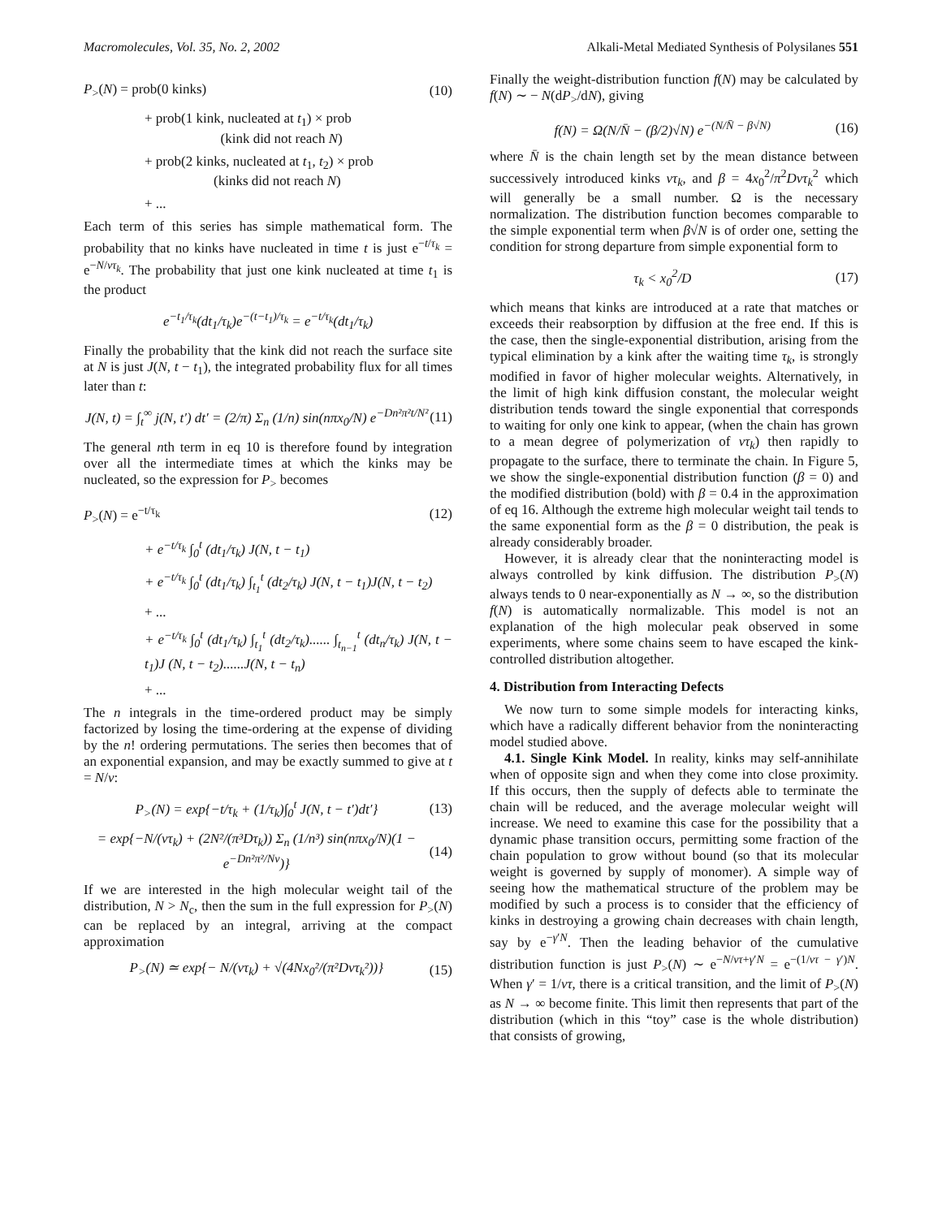Macromolecules, Vol. 35, No. 2, 2002 Alkali-Metal Mediated Synthesis of Polysilanes 551
P<sub>></sub>(N) = prob(0 kinks) (10)
+ prob(1 kink, nucleated at t<sub>1</sub>) × prob
(kink did not reach N)
+ prob(2 kinks, nucleated at t<sub>1</sub>, t<sub>2</sub>) × prob
(kinks did not reach N)
+ ...
Each term of this series has simple mathematical form. The probability that no kinks have nucleated in time t is just e<sup>−t/τ<sub>k</sub></sup> = e<sup>−N/vτ<sub>k</sub></sup>. The probability that just one kink nucleated at time t<sub>1</sub> is the product
e<sup>−t<sub>1</sub>/τ<sub>k</sub></sup>(dt<sub>1</sub>/τ<sub>k</sub>)e<sup>−(t−t<sub>1</sub>)/τ<sub>k</sub></sup> = e<sup>−t/τ<sub>k</sub></sup>(dt<sub>1</sub>/τ<sub>k</sub>)
Finally the probability that the kink did not reach the surface site at N is just J(N, t − t<sub>1</sub>), the integrated probability flux for all times later than t:
J(N, t) = ∫<sub>t</sub><sup>∞</sup> j(N, t′) dt′ = (2/π) Σ<sub>n</sub> (1/n) sin(nπx<sub>0</sub>/N) e<sup>−Dn²π²t/N²</sup> (11)
The general nth term in eq 10 is therefore found by integration over all the intermediate times at which the kinks may be nucleated, so the expression for P<sub>></sub> becomes
P<sub>></sub>(N) = e<sup>−t/τ<sub>k</sub></sup> (12)
+ e<sup>−t/τ<sub>k</sub></sup> ∫<sub>0</sub><sup>t</sup> (dt<sub>1</sub>/τ<sub>k</sub>) J(N, t − t<sub>1</sub>)
+ e<sup>−t/τ<sub>k</sub></sup> ∫<sub>0</sub><sup>t</sup> (dt<sub>1</sub>/τ<sub>k</sub>) ∫<sub>t<sub>1</sub></sub><sup>t</sup> (dt<sub>2</sub>/τ<sub>k</sub>) J(N, t − t<sub>1</sub>)J(N, t − t<sub>2</sub>)
+ ...
+ e<sup>−t/τ<sub>k</sub></sup> ∫<sub>0</sub><sup>t</sup> (dt<sub>1</sub>/τ<sub>k</sub>) ∫<sub>t<sub>1</sub></sub><sup>t</sup> (dt<sub>2</sub>/τ<sub>k</sub>)...... ∫<sub>t<sub>n−1</sub></sub><sup>t</sup> (dt<sub>n</sub>/τ<sub>k</sub>) J(N, t − t<sub>1</sub>)J (N, t − t<sub>2</sub>)......J(N, t − t<sub>n</sub>)
+ ...
The n integrals in the time-ordered product may be simply factorized by losing the time-ordering at the expense of dividing by the n! ordering permutations. The series then becomes that of an exponential expansion, and may be exactly summed to give at t = N/v:
P<sub>></sub>(N) = exp{−t/τ<sub>k</sub> + (1/τ<sub>k</sub>)∫<sub>0</sub><sup>t</sup> J(N, t − t′)dt′} (13)
= exp{−N/(vτ<sub>k</sub>) + (2N²/(π³Dτ<sub>k</sub>)) Σ<sub>n</sub> (1/n³) sin(nπx<sub>0</sub>/N)(1 − e<sup>−Dn²π²/Nv</sup>)} (14)
If we are interested in the high molecular weight tail of the distribution, N > N<sub>c</sub>, then the sum in the full expression for P<sub>></sub>(N) can be replaced by an integral, arriving at the compact approximation
P<sub>></sub>(N) ≃ exp{− N/(vτ<sub>k</sub>) + √(4Nx<sub>0</sub>²/(π²Dvτ<sub>k</sub>²))} (15)
Finally the weight-distribution function f(N) may be calculated by f(N) ∼ − N(dP<sub>></sub>/dN), giving
f(N) = Ω(N/N̄ − (β/2)√N) e<sup>−(N/N̄ − β√N)</sup> (16)
where N̄ is the chain length set by the mean distance between successively introduced kinks vτ<sub>k</sub>, and β = 4x<sub>0</sub><sup>2</sup>/π<sup>2</sup>Dvτ<sub>k</sub><sup>2</sup> which will generally be a small number. Ω is the necessary normalization. The distribution function becomes comparable to the simple exponential term when β√N is of order one, setting the condition for strong departure from simple exponential form to
τ<sub>k</sub> < x<sub>0</sub><sup>2</sup>/D (17)
which means that kinks are introduced at a rate that matches or exceeds their reabsorption by diffusion at the free end. If this is the case, then the single-exponential distribution, arising from the typical elimination by a kink after the waiting time τ<sub>k</sub>, is strongly modified in favor of higher molecular weights. Alternatively, in the limit of high kink diffusion constant, the molecular weight distribution tends toward the single exponential that corresponds to waiting for only one kink to appear, (when the chain has grown to a mean degree of polymerization of vτ<sub>k</sub>) then rapidly to propagate to the surface, there to terminate the chain. In Figure 5, we show the single-exponential distribution function (β = 0) and the modified distribution (bold) with β = 0.4 in the approximation of eq 16. Although the extreme high molecular weight tail tends to the same exponential form as the β = 0 distribution, the peak is already considerably broader.
However, it is already clear that the noninteracting model is always controlled by kink diffusion. The distribution P<sub>></sub>(N) always tends to 0 near-exponentially as N → ∞, so the distribution f(N) is automatically normalizable. This model is not an explanation of the high molecular peak observed in some experiments, where some chains seem to have escaped the kink-controlled distribution altogether.
4. Distribution from Interacting Defects
We now turn to some simple models for interacting kinks, which have a radically different behavior from the noninteracting model studied above.
4.1. Single Kink Model. In reality, kinks may self-annihilate when of opposite sign and when they come into close proximity. If this occurs, then the supply of defects able to terminate the chain will be reduced, and the average molecular weight will increase. We need to examine this case for the possibility that a dynamic phase transition occurs, permitting some fraction of the chain population to grow without bound (so that its molecular weight is governed by supply of monomer). A simple way of seeing how the mathematical structure of the problem may be modified by such a process is to consider that the efficiency of kinks in destroying a growing chain decreases with chain length, say by e<sup>−γ′N</sup>. Then the leading behavior of the cumulative distribution function is just P<sub>></sub>(N) ∼ e<sup>−N/vτ+γ′N</sup> = e<sup>−(1/vτ − γ′)N</sup>. When γ′ = 1/vτ, there is a critical transition, and the limit of P<sub>></sub>(N) as N → ∞ become finite. This limit then represents that part of the distribution (which in this “toy” case is the whole distribution) that consists of growing,